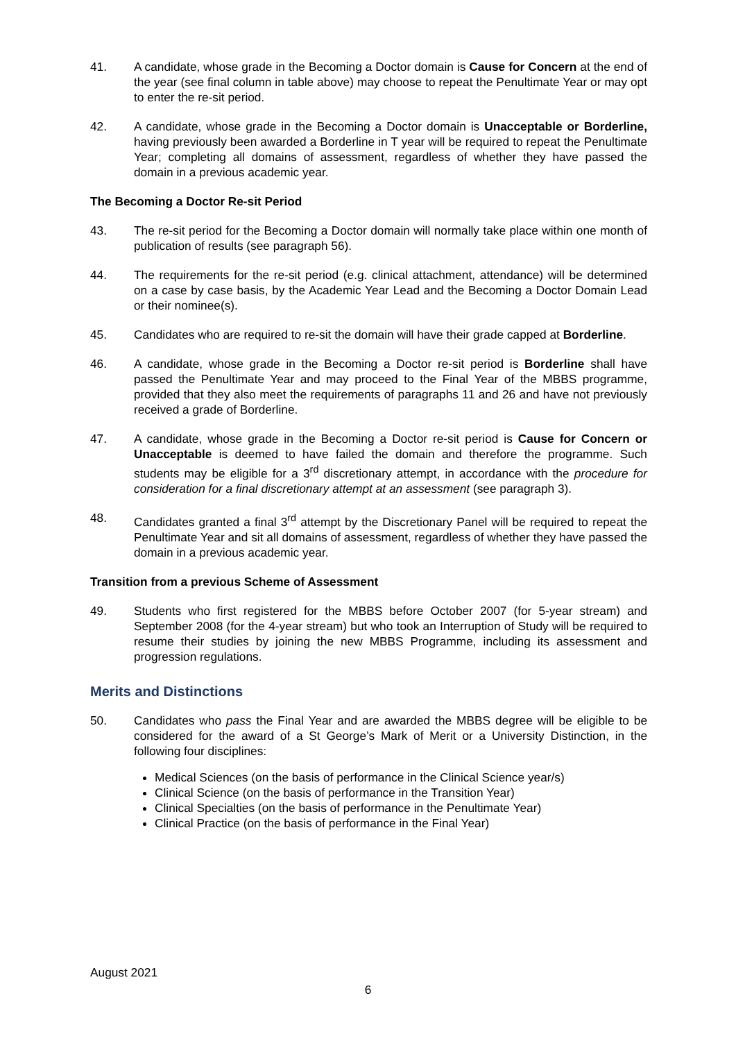41. A candidate, whose grade in the Becoming a Doctor domain is Cause for Concern at the end of the year (see final column in table above) may choose to repeat the Penultimate Year or may opt to enter the re-sit period.
42. A candidate, whose grade in the Becoming a Doctor domain is Unacceptable or Borderline, having previously been awarded a Borderline in T year will be required to repeat the Penultimate Year; completing all domains of assessment, regardless of whether they have passed the domain in a previous academic year.
The Becoming a Doctor Re-sit Period
43. The re-sit period for the Becoming a Doctor domain will normally take place within one month of publication of results (see paragraph 56).
44. The requirements for the re-sit period (e.g. clinical attachment, attendance) will be determined on a case by case basis, by the Academic Year Lead and the Becoming a Doctor Domain Lead or their nominee(s).
45. Candidates who are required to re-sit the domain will have their grade capped at Borderline.
46. A candidate, whose grade in the Becoming a Doctor re-sit period is Borderline shall have passed the Penultimate Year and may proceed to the Final Year of the MBBS programme, provided that they also meet the requirements of paragraphs 11 and 26 and have not previously received a grade of Borderline.
47. A candidate, whose grade in the Becoming a Doctor re-sit period is Cause for Concern or Unacceptable is deemed to have failed the domain and therefore the programme. Such students may be eligible for a 3<sup>rd</sup> discretionary attempt, in accordance with the procedure for consideration for a final discretionary attempt at an assessment (see paragraph 3).
48. Candidates granted a final 3<sup>rd</sup> attempt by the Discretionary Panel will be required to repeat the Penultimate Year and sit all domains of assessment, regardless of whether they have passed the domain in a previous academic year.
Transition from a previous Scheme of Assessment
49. Students who first registered for the MBBS before October 2007 (for 5-year stream) and September 2008 (for the 4-year stream) but who took an Interruption of Study will be required to resume their studies by joining the new MBBS Programme, including its assessment and progression regulations.
Merits and Distinctions
50. Candidates who pass the Final Year and are awarded the MBBS degree will be eligible to be considered for the award of a St George’s Mark of Merit or a University Distinction, in the following four disciplines:
Medical Sciences (on the basis of performance in the Clinical Science year/s)
Clinical Science (on the basis of performance in the Transition Year)
Clinical Specialties (on the basis of performance in the Penultimate Year)
Clinical Practice (on the basis of performance in the Final Year)
August 2021
6